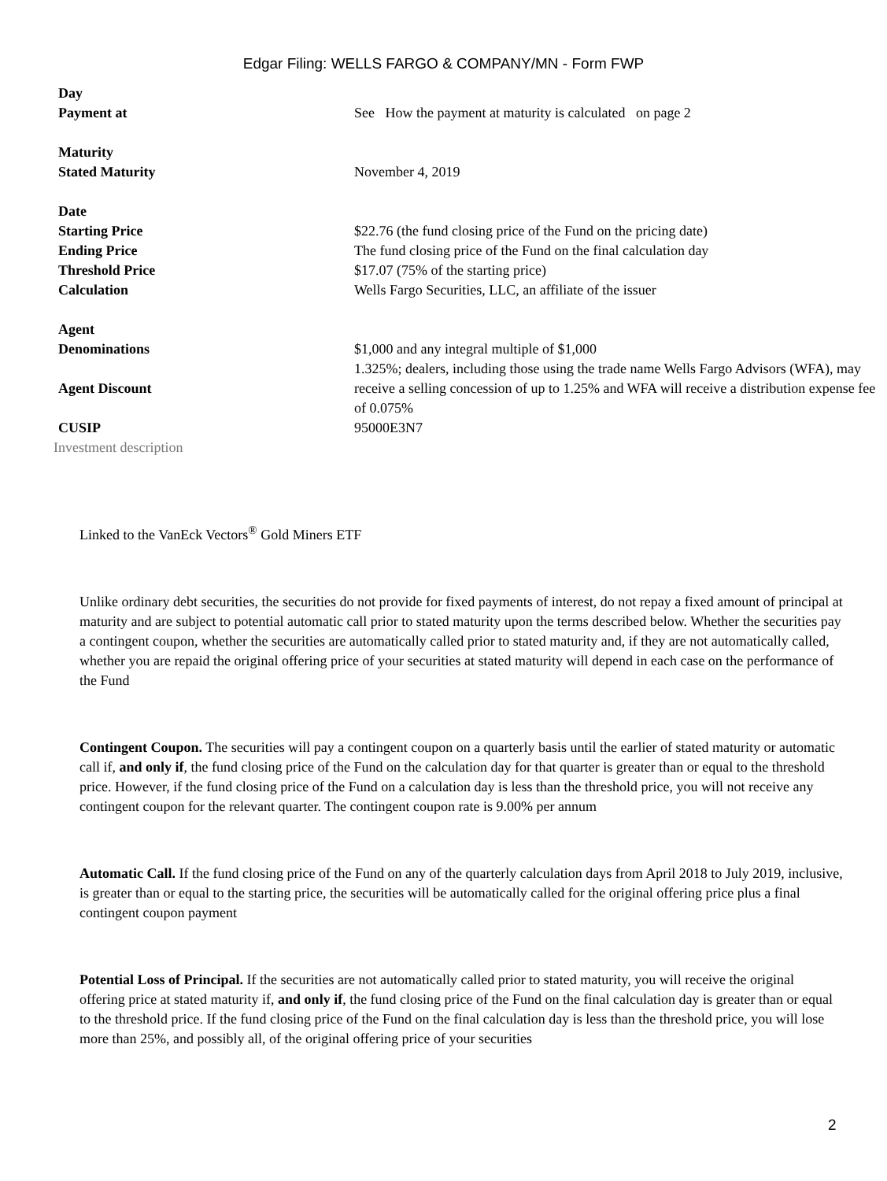Edgar Filing: WELLS FARGO & COMPANY/MN - Form FWP
| Day | |
| Payment at Maturity | See How the payment at maturity is calculated on page 2 |
| Stated Maturity Date | November 4, 2019 |
| Starting Price | $22.76 (the fund closing price of the Fund on the pricing date) |
| Ending Price | The fund closing price of the Fund on the final calculation day |
| Threshold Price | $17.07 (75% of the starting price) |
| Calculation Agent | Wells Fargo Securities, LLC, an affiliate of the issuer |
| Denominations | $1,000 and any integral multiple of $1,000 |
| Agent Discount | 1.325%; dealers, including those using the trade name Wells Fargo Advisors (WFA), may receive a selling concession of up to 1.25% and WFA will receive a distribution expense fee of 0.075% |
| CUSIP | 95000E3N7 |
Investment description
Linked to the VanEck Vectors<sup>®</sup> Gold Miners ETF
Unlike ordinary debt securities, the securities do not provide for fixed payments of interest, do not repay a fixed amount of principal at maturity and are subject to potential automatic call prior to stated maturity upon the terms described below. Whether the securities pay a contingent coupon, whether the securities are automatically called prior to stated maturity and, if they are not automatically called, whether you are repaid the original offering price of your securities at stated maturity will depend in each case on the performance of the Fund
Contingent Coupon. The securities will pay a contingent coupon on a quarterly basis until the earlier of stated maturity or automatic call if, and only if, the fund closing price of the Fund on the calculation day for that quarter is greater than or equal to the threshold price. However, if the fund closing price of the Fund on a calculation day is less than the threshold price, you will not receive any contingent coupon for the relevant quarter. The contingent coupon rate is 9.00% per annum
Automatic Call. If the fund closing price of the Fund on any of the quarterly calculation days from April 2018 to July 2019, inclusive, is greater than or equal to the starting price, the securities will be automatically called for the original offering price plus a final contingent coupon payment
Potential Loss of Principal. If the securities are not automatically called prior to stated maturity, you will receive the original offering price at stated maturity if, and only if, the fund closing price of the Fund on the final calculation day is greater than or equal to the threshold price. If the fund closing price of the Fund on the final calculation day is less than the threshold price, you will lose more than 25%, and possibly all, of the original offering price of your securities
2